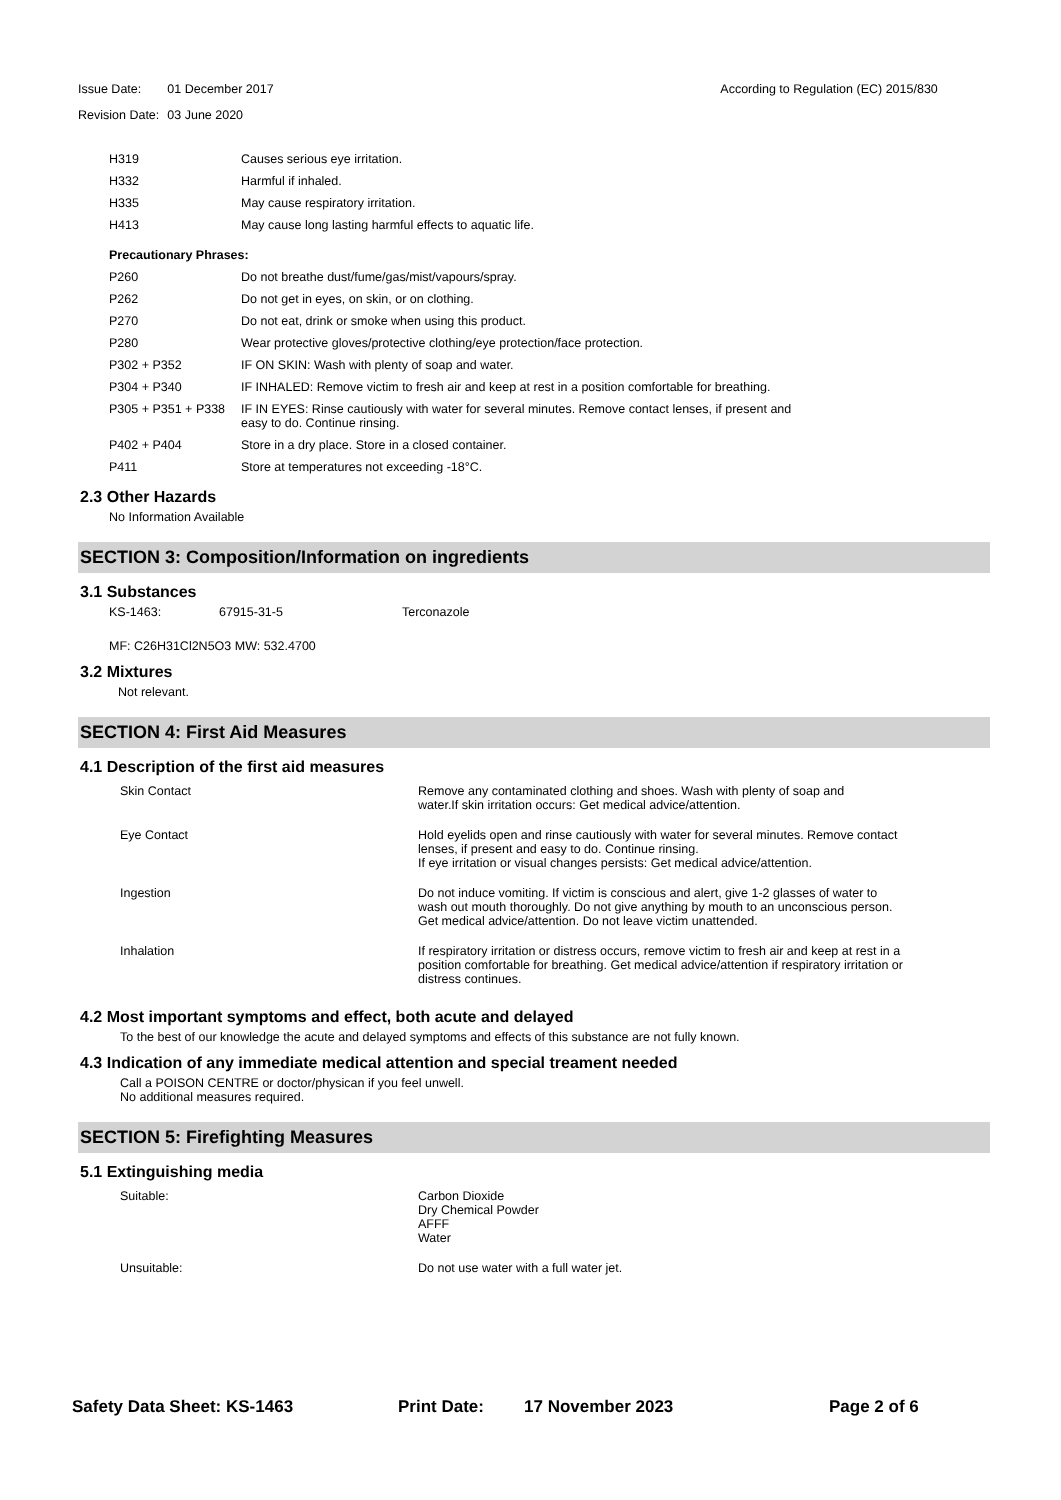| Issue Date: | 01 December 2017 | According to Regulation (EC) 2015/830 |
| Revision Date: | 03 June 2020 | |
| H319 | Causes serious eye irritation. |
| H332 | Harmful if inhaled. |
| H335 | May cause respiratory irritation. |
| H413 | May cause long lasting harmful effects to aquatic life. |
| Precautionary Phrases: | |
| P260 | Do not breathe dust/fume/gas/mist/vapours/spray. |
| P262 | Do not get in eyes, on skin, or on clothing. |
| P270 | Do not eat, drink or smoke when using this product. |
| P280 | Wear protective gloves/protective clothing/eye protection/face protection. |
| P302 + P352 | IF ON SKIN: Wash with plenty of soap and water. |
| P304 + P340 | IF INHALED: Remove victim to fresh air and keep at rest in a position comfortable for breathing. |
| P305 + P351 + P338 | IF IN EYES: Rinse cautiously with water for several minutes. Remove contact lenses, if present and easy to do. Continue rinsing. |
| P402 + P404 | Store in a dry place. Store in a closed container. |
| P411 | Store at temperatures not exceeding -18°C. |
2.3 Other Hazards
No Information Available
SECTION 3: Composition/Information on ingredients
3.1 Substances
KS-1463: 67915-31-5 Terconazole
MF: C26H31Cl2N5O3 MW: 532.4700
3.2 Mixtures
Not relevant.
SECTION 4: First Aid Measures
4.1 Description of the first aid measures
| Skin Contact | Remove any contaminated clothing and shoes. Wash with plenty of soap and water.If skin irritation occurs: Get medical advice/attention. |
| Eye Contact | Hold eyelids open and rinse cautiously with water for several minutes. Remove contact lenses, if present and easy to do. Continue rinsing. If eye irritation or visual changes persists: Get medical advice/attention. |
| Ingestion | Do not induce vomiting. If victim is conscious and alert, give 1-2 glasses of water to wash out mouth thoroughly. Do not give anything by mouth to an unconscious person. Get medical advice/attention. Do not leave victim unattended. |
| Inhalation | If respiratory irritation or distress occurs, remove victim to fresh air and keep at rest in a position comfortable for breathing. Get medical advice/attention if respiratory irritation or distress continues. |
4.2 Most important symptoms and effect, both acute and delayed
To the best of our knowledge the acute and delayed symptoms and effects of this substance are not fully known.
4.3 Indication of any immediate medical attention and special treament needed
Call a POISON CENTRE or doctor/physican if you feel unwell.
No additional measures required.
SECTION 5: Firefighting Measures
5.1 Extinguishing media
| Suitable: | Carbon Dioxide Dry Chemical Powder AFFF Water |
| Unsuitable: | Do not use water with a full water jet. |
Safety Data Sheet: KS-1463 Print Date: 17 November 2023 Page 2 of 6